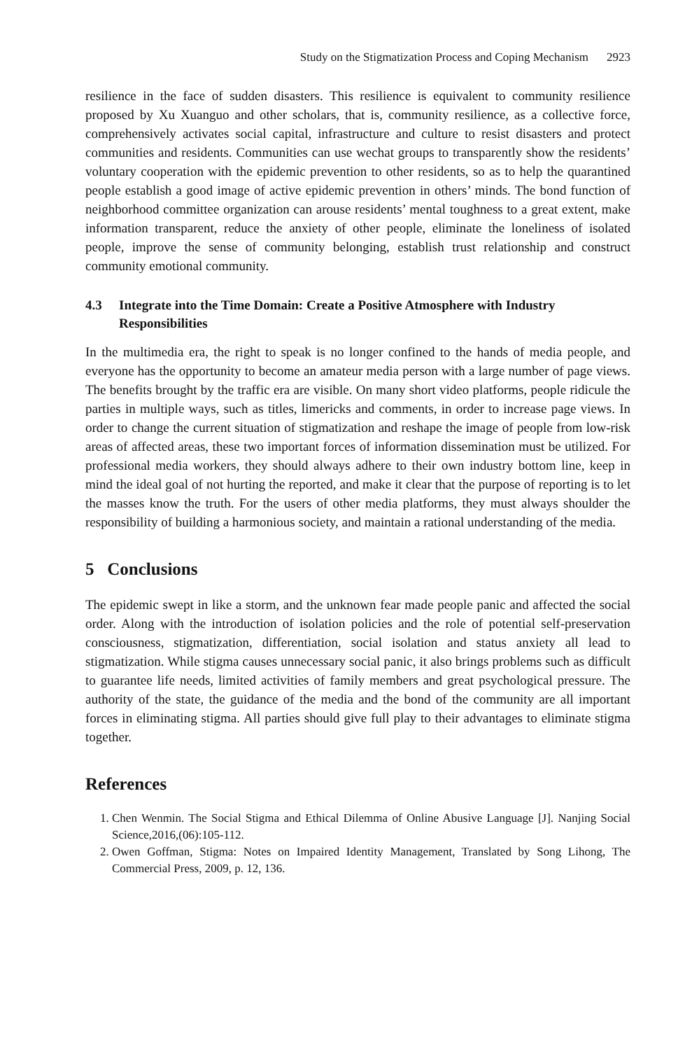Study on the Stigmatization Process and Coping Mechanism 2923
resilience in the face of sudden disasters. This resilience is equivalent to community resilience proposed by Xu Xuanguo and other scholars, that is, community resilience, as a collective force, comprehensively activates social capital, infrastructure and culture to resist disasters and protect communities and residents. Communities can use wechat groups to transparently show the residents’ voluntary cooperation with the epidemic prevention to other residents, so as to help the quarantined people establish a good image of active epidemic prevention in others’ minds. The bond function of neighborhood committee organization can arouse residents’ mental toughness to a great extent, make information transparent, reduce the anxiety of other people, eliminate the loneliness of isolated people, improve the sense of community belonging, establish trust relationship and construct community emotional community.
4.3 Integrate into the Time Domain: Create a Positive Atmosphere with Industry Responsibilities
In the multimedia era, the right to speak is no longer confined to the hands of media people, and everyone has the opportunity to become an amateur media person with a large number of page views. The benefits brought by the traffic era are visible. On many short video platforms, people ridicule the parties in multiple ways, such as titles, limericks and comments, in order to increase page views. In order to change the current situation of stigmatization and reshape the image of people from low-risk areas of affected areas, these two important forces of information dissemination must be utilized. For professional media workers, they should always adhere to their own industry bottom line, keep in mind the ideal goal of not hurting the reported, and make it clear that the purpose of reporting is to let the masses know the truth. For the users of other media platforms, they must always shoulder the responsibility of building a harmonious society, and maintain a rational understanding of the media.
5 Conclusions
The epidemic swept in like a storm, and the unknown fear made people panic and affected the social order. Along with the introduction of isolation policies and the role of potential self-preservation consciousness, stigmatization, differentiation, social isolation and status anxiety all lead to stigmatization. While stigma causes unnecessary social panic, it also brings problems such as difficult to guarantee life needs, limited activities of family members and great psychological pressure. The authority of the state, the guidance of the media and the bond of the community are all important forces in eliminating stigma. All parties should give full play to their advantages to eliminate stigma together.
References
1. Chen Wenmin. The Social Stigma and Ethical Dilemma of Online Abusive Language [J]. Nanjing Social Science,2016,(06):105-112.
2. Owen Goffman, Stigma: Notes on Impaired Identity Management, Translated by Song Lihong, The Commercial Press, 2009, p. 12, 136.